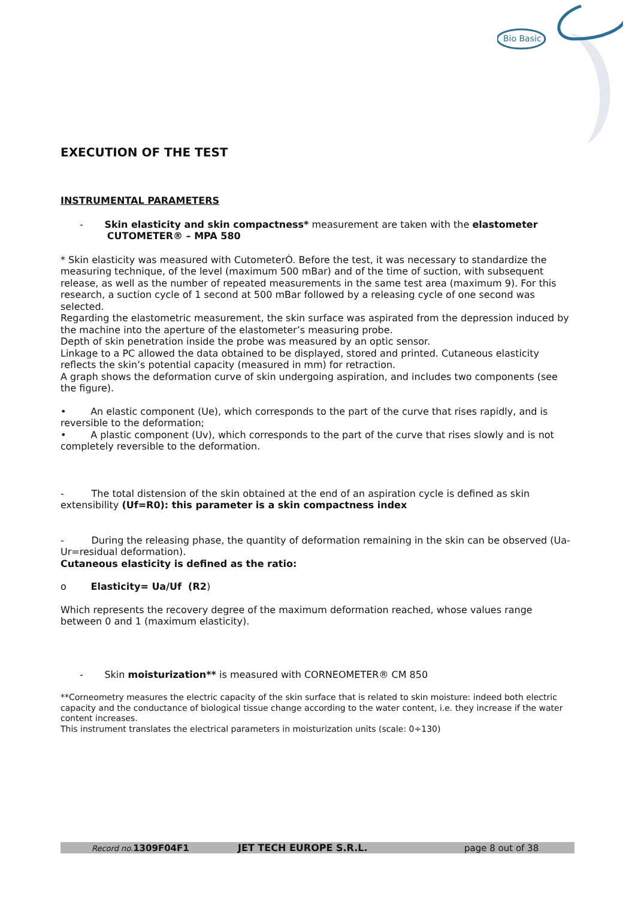Bio Basic
EXECUTION OF THE TEST
INSTRUMENTAL PARAMETERS
- Skin elasticity and skin compactness* measurement are taken with the elastometer
CUTOMETER® – MPA 580
* Skin elasticity was measured with CutometerÒ. Before the test, it was necessary to standardize the measuring technique, of the level (maximum 500 mBar) and of the time of suction, with subsequent release, as well as the number of repeated measurements in the same test area (maximum 9). For this research, a suction cycle of 1 second at 500 mBar followed by a releasing cycle of one second was selected.
Regarding the elastometric measurement, the skin surface was aspirated from the depression induced by the machine into the aperture of the elastometer’s measuring probe.
Depth of skin penetration inside the probe was measured by an optic sensor.
Linkage to a PC allowed the data obtained to be displayed, stored and printed. Cutaneous elasticity reflects the skin’s potential capacity (measured in mm) for retraction.
A graph shows the deformation curve of skin undergoing aspiration, and includes two components (see the figure).
• An elastic component (Ue), which corresponds to the part of the curve that rises rapidly, and is reversible to the deformation;
• A plastic component (Uv), which corresponds to the part of the curve that rises slowly and is not completely reversible to the deformation.
- The total distension of the skin obtained at the end of an aspiration cycle is defined as skin extensibility (Uf=R0): this parameter is a skin compactness index
- During the releasing phase, the quantity of deformation remaining in the skin can be observed (Ua-Ur=residual deformation).
Cutaneous elasticity is defined as the ratio:
o Elasticity= Ua/Uf (R2)
Which represents the recovery degree of the maximum deformation reached, whose values range between 0 and 1 (maximum elasticity).
- Skin moisturization** is measured with CORNEOMETER® CM 850
**Corneometry measures the electric capacity of the skin surface that is related to skin moisture: indeed both electric capacity and the conductance of biological tissue change according to the water content, i.e. they increase if the water content increases.
This instrument translates the electrical parameters in moisturization units (scale: 0÷130)
Record no. 1309F04F1 JET TECH EUROPE S.R.L. page 8 out of 38